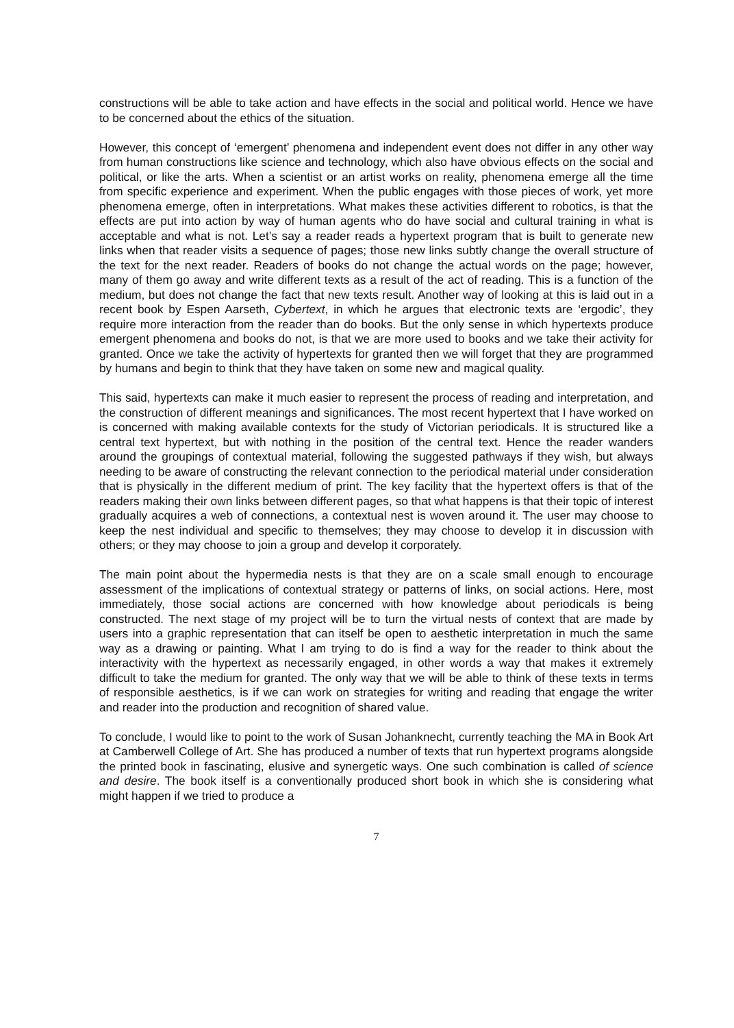constructions will be able to take action and have effects in the social and political world. Hence we have to be concerned about the ethics of the situation.
However, this concept of ‘emergent’ phenomena and independent event does not differ in any other way from human constructions like science and technology, which also have obvious effects on the social and political, or like the arts. When a scientist or an artist works on reality, phenomena emerge all the time from specific experience and experiment. When the public engages with those pieces of work, yet more phenomena emerge, often in interpretations. What makes these activities different to robotics, is that the effects are put into action by way of human agents who do have social and cultural training in what is acceptable and what is not. Let’s say a reader reads a hypertext program that is built to generate new links when that reader visits a sequence of pages; those new links subtly change the overall structure of the text for the next reader. Readers of books do not change the actual words on the page; however, many of them go away and write different texts as a result of the act of reading. This is a function of the medium, but does not change the fact that new texts result. Another way of looking at this is laid out in a recent book by Espen Aarseth, Cybertext, in which he argues that electronic texts are ‘ergodic’, they require more interaction from the reader than do books. But the only sense in which hypertexts produce emergent phenomena and books do not, is that we are more used to books and we take their activity for granted. Once we take the activity of hypertexts for granted then we will forget that they are programmed by humans and begin to think that they have taken on some new and magical quality.
This said, hypertexts can make it much easier to represent the process of reading and interpretation, and the construction of different meanings and significances. The most recent hypertext that I have worked on is concerned with making available contexts for the study of Victorian periodicals. It is structured like a central text hypertext, but with nothing in the position of the central text. Hence the reader wanders around the groupings of contextual material, following the suggested pathways if they wish, but always needing to be aware of constructing the relevant connection to the periodical material under consideration that is physically in the different medium of print. The key facility that the hypertext offers is that of the readers making their own links between different pages, so that what happens is that their topic of interest gradually acquires a web of connections, a contextual nest is woven around it. The user may choose to keep the nest individual and specific to themselves; they may choose to develop it in discussion with others; or they may choose to join a group and develop it corporately.
The main point about the hypermedia nests is that they are on a scale small enough to encourage assessment of the implications of contextual strategy or patterns of links, on social actions. Here, most immediately, those social actions are concerned with how knowledge about periodicals is being constructed. The next stage of my project will be to turn the virtual nests of context that are made by users into a graphic representation that can itself be open to aesthetic interpretation in much the same way as a drawing or painting. What I am trying to do is find a way for the reader to think about the interactivity with the hypertext as necessarily engaged, in other words a way that makes it extremely difficult to take the medium for granted. The only way that we will be able to think of these texts in terms of responsible aesthetics, is if we can work on strategies for writing and reading that engage the writer and reader into the production and recognition of shared value.
To conclude, I would like to point to the work of Susan Johanknecht, currently teaching the MA in Book Art at Camberwell College of Art. She has produced a number of texts that run hypertext programs alongside the printed book in fascinating, elusive and synergetic ways. One such combination is called of science and desire. The book itself is a conventionally produced short book in which she is considering what might happen if we tried to produce a
7